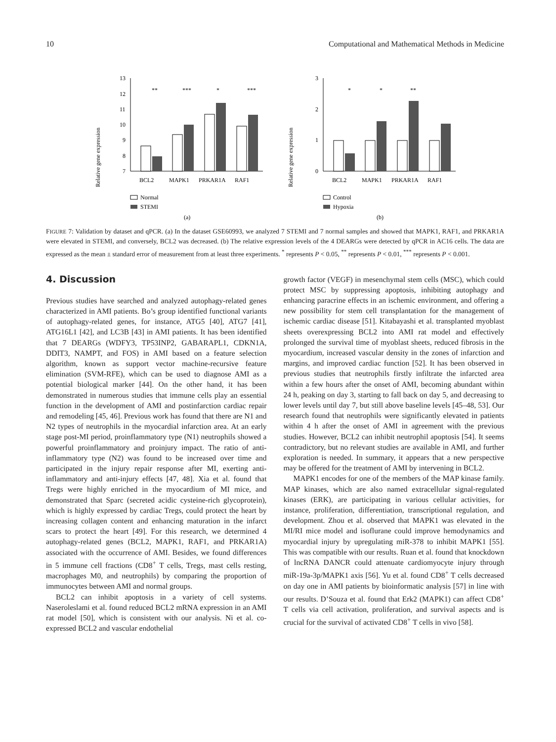10 Computational and Mathematical Methods in Medicine
Relative gene expression
13
12
11
10
9
8
7
**
***
*
***
BCL2
MAPK1
PRKAR1A
RAF1
Normal
STEMI
(a)
Relative gene expression
3
2
1
0
*
*
**
BCL2
MAPK1
PRKAR1A
RAF1
Control
Hypoxia
(b)
FIGURE 7: Validation by dataset and qPCR. (a) In the dataset GSE60993, we analyzed 7 STEMI and 7 normal samples and showed that MAPK1, RAF1, and PRKAR1A were elevated in STEMI, and conversely, BCL2 was decreased. (b) The relative expression levels of the 4 DEARGs were detected by qPCR in AC16 cells. The data are expressed as the mean ± standard error of measurement from at least three experiments. <sup>*</sup> represents P < 0.05, <sup>**</sup> represents P < 0.01, <sup>***</sup> represents P < 0.001.
4. Discussion
Previous studies have searched and analyzed autophagy-related genes characterized in AMI patients. Bo’s group identified functional variants of autophagy-related genes, for instance, ATG5 [40], ATG7 [41], ATG16L1 [42], and LC3B [43] in AMI patients. It has been identified that 7 DEARGs (WDFY3, TP53INP2, GABARAPL1, CDKN1A, DDIT3, NAMPT, and FOS) in AMI based on a feature selection algorithm, known as support vector machine-recursive feature elimination (SVM-RFE), which can be used to diagnose AMI as a potential biological marker [44]. On the other hand, it has been demonstrated in numerous studies that immune cells play an essential function in the development of AMI and postinfarction cardiac repair and remodeling [45, 46]. Previous work has found that there are N1 and N2 types of neutrophils in the myocardial infarction area. At an early stage post-MI period, proinflammatory type (N1) neutrophils showed a powerful proinflammatory and proinjury impact. The ratio of anti-inflammatory type (N2) was found to be increased over time and participated in the injury repair response after MI, exerting anti-inflammatory and anti-injury effects [47, 48]. Xia et al. found that Tregs were highly enriched in the myocardium of MI mice, and demonstrated that Sparc (secreted acidic cysteine-rich glycoprotein), which is highly expressed by cardiac Tregs, could protect the heart by increasing collagen content and enhancing maturation in the infarct scars to protect the heart [49]. For this research, we determined 4 autophagy-related genes (BCL2, MAPK1, RAF1, and PRKAR1A) associated with the occurrence of AMI. Besides, we found differences in 5 immune cell fractions (CD8<sup>+</sup> T cells, Tregs, mast cells resting, macrophages M0, and neutrophils) by comparing the proportion of immunocytes between AMI and normal groups.
BCL2 can inhibit apoptosis in a variety of cell systems. Naseroleslami et al. found reduced BCL2 mRNA expression in an AMI rat model [50], which is consistent with our analysis. Ni et al. co-expressed BCL2 and vascular endothelial
growth factor (VEGF) in mesenchymal stem cells (MSC), which could protect MSC by suppressing apoptosis, inhibiting autophagy and enhancing paracrine effects in an ischemic environment, and offering a new possibility for stem cell transplantation for the management of ischemic cardiac disease [51]. Kitabayashi et al. transplanted myoblast sheets overexpressing BCL2 into AMI rat model and effectively prolonged the survival time of myoblast sheets, reduced fibrosis in the myocardium, increased vascular density in the zones of infarction and margins, and improved cardiac function [52]. It has been observed in previous studies that neutrophils firstly infiltrate the infarcted area within a few hours after the onset of AMI, becoming abundant within 24 h, peaking on day 3, starting to fall back on day 5, and decreasing to lower levels until day 7, but still above baseline levels [45–48, 53]. Our research found that neutrophils were significantly elevated in patients within 4 h after the onset of AMI in agreement with the previous studies. However, BCL2 can inhibit neutrophil apoptosis [54]. It seems contradictory, but no relevant studies are available in AMI, and further exploration is needed. In summary, it appears that a new perspective may be offered for the treatment of AMI by intervening in BCL2.
MAPK1 encodes for one of the members of the MAP kinase family. MAP kinases, which are also named extracellular signal-regulated kinases (ERK), are participating in various cellular activities, for instance, proliferation, differentiation, transcriptional regulation, and development. Zhou et al. observed that MAPK1 was elevated in the MI/RI mice model and isoflurane could improve hemodynamics and myocardial injury by upregulating miR-378 to inhibit MAPK1 [55]. This was compatible with our results. Ruan et al. found that knockdown of lncRNA DANCR could attenuate cardiomyocyte injury through miR-19a-3p/MAPK1 axis [56]. Yu et al. found CD8<sup>+</sup> T cells decreased on day one in AMI patients by bioinformatic analysis [57] in line with our results. D’Souza et al. found that Erk2 (MAPK1) can affect CD8<sup>+</sup> T cells via cell activation, proliferation, and survival aspects and is crucial for the survival of activated CD8<sup>+</sup> T cells in vivo [58].